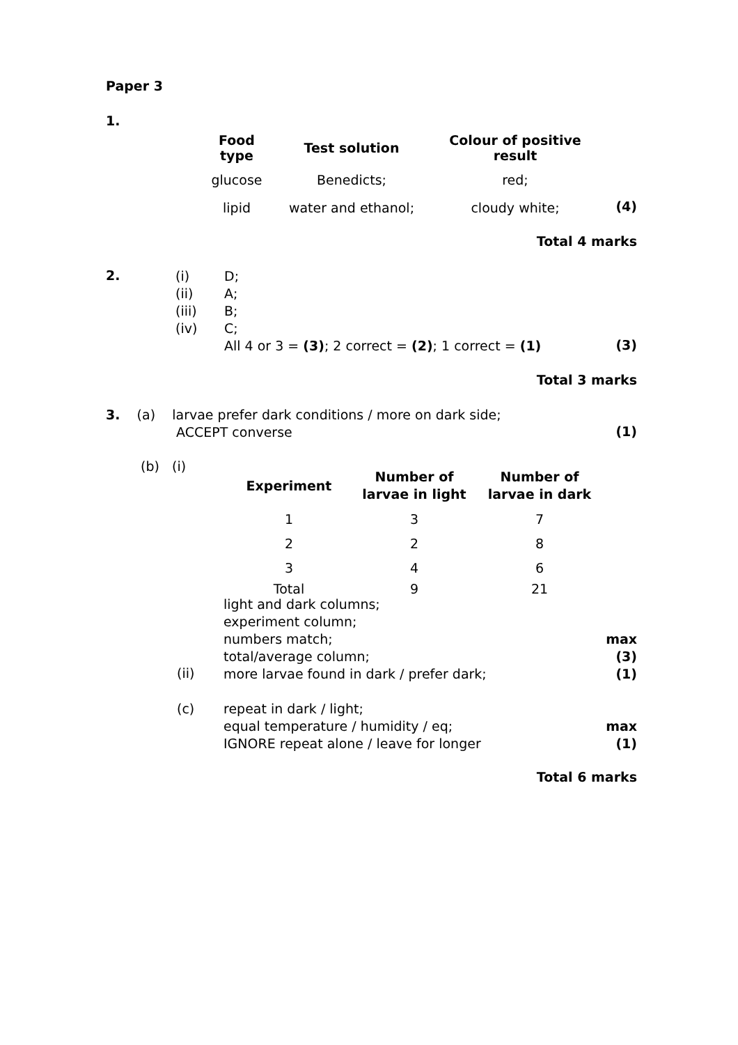Paper 3
1.
| Food type | Test solution | Colour of positive result |
| --- | --- | --- |
| glucose | Benedicts; | red; |
| lipid | water and ethanol; | cloudy white; |
(4)
Total 4 marks
2.
| (i) | D; |
| (ii) | A; |
| (iii) | B; |
| (iv) | C; |
| | All 4 or 3 = (3) ; 2 correct = (2) ; 1 correct = (1) |
(3)
Total 3 marks
3. (a) larvae prefer dark conditions / more on dark side;
ACCEPT converse
(1)
(b) (i)
| Experiment | Number of larvae in light | Number of larvae in dark |
| --- | --- | --- |
| 1 | 3 | 7 |
| 2 | 2 | 8 |
| 3 | 4 | 6 |
| Total | 9 | 21 |
light and dark columns;
experiment column;
numbers match;
total/average column;
more larvae found in dark / prefer dark;
(ii)
max
(3)
(1)
(c)
repeat in dark / light;
equal temperature / humidity / eq;
IGNORE repeat alone / leave for longer
max
(1)
Total 6 marks